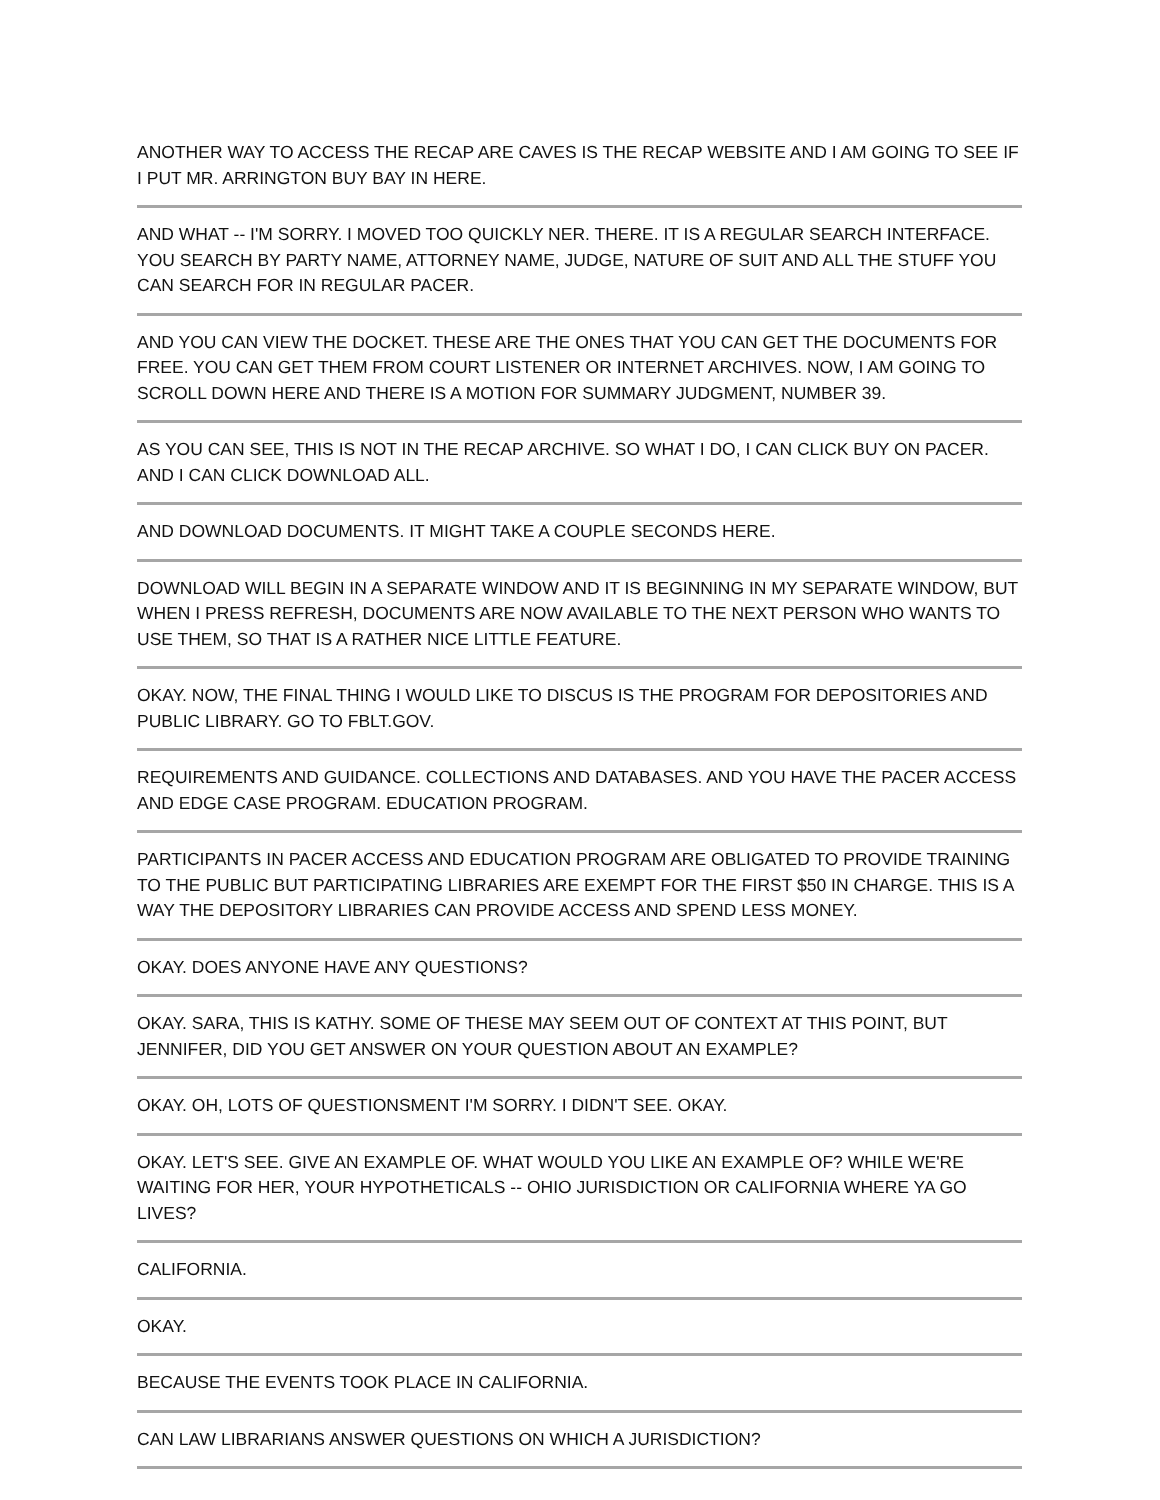ANOTHER WAY TO ACCESS THE RECAP ARE CAVES IS THE RECAP WEBSITE AND I AM GOING TO SEE IF I PUT MR. ARRINGTON BUY BAY IN HERE.
AND WHAT -- I'M SORRY. I MOVED TOO QUICKLY NER. THERE. IT IS A REGULAR SEARCH INTERFACE. YOU SEARCH BY PARTY NAME, ATTORNEY NAME, JUDGE, NATURE OF SUIT AND ALL THE STUFF YOU CAN SEARCH FOR IN REGULAR PACER.
AND YOU CAN VIEW THE DOCKET. THESE ARE THE ONES THAT YOU CAN GET THE DOCUMENTS FOR FREE. YOU CAN GET THEM FROM COURT LISTENER OR INTERNET ARCHIVES. NOW, I AM GOING TO SCROLL DOWN HERE AND THERE IS A MOTION FOR SUMMARY JUDGMENT, NUMBER 39.
AS YOU CAN SEE, THIS IS NOT IN THE RECAP ARCHIVE. SO WHAT I DO, I CAN CLICK BUY ON PACER. AND I CAN CLICK DOWNLOAD ALL.
AND DOWNLOAD DOCUMENTS. IT MIGHT TAKE A COUPLE SECONDS HERE.
DOWNLOAD WILL BEGIN IN A SEPARATE WINDOW AND IT IS BEGINNING IN MY SEPARATE WINDOW, BUT WHEN I PRESS REFRESH, DOCUMENTS ARE NOW AVAILABLE TO THE NEXT PERSON WHO WANTS TO USE THEM, SO THAT IS A RATHER NICE LITTLE FEATURE.
OKAY. NOW, THE FINAL THING I WOULD LIKE TO DISCUS IS THE PROGRAM FOR DEPOSITORIES AND PUBLIC LIBRARY. GO TO FBLT.GOV.
REQUIREMENTS AND GUIDANCE. COLLECTIONS AND DATABASES. AND YOU HAVE THE PACER ACCESS AND EDGE CASE PROGRAM. EDUCATION PROGRAM.
PARTICIPANTS IN PACER ACCESS AND EDUCATION PROGRAM ARE OBLIGATED TO PROVIDE TRAINING TO THE PUBLIC BUT PARTICIPATING LIBRARIES ARE EXEMPT FOR THE FIRST $50 IN CHARGE. THIS IS A WAY THE DEPOSITORY LIBRARIES CAN PROVIDE ACCESS AND SPEND LESS MONEY.
OKAY. DOES ANYONE HAVE ANY QUESTIONS?
OKAY. SARA, THIS IS KATHY. SOME OF THESE MAY SEEM OUT OF CONTEXT AT THIS POINT, BUT JENNIFER, DID YOU GET ANSWER ON YOUR QUESTION ABOUT AN EXAMPLE?
OKAY. OH, LOTS OF QUESTIONSMENT I'M SORRY. I DIDN'T SEE. OKAY.
OKAY. LET'S SEE. GIVE AN EXAMPLE OF. WHAT WOULD YOU LIKE AN EXAMPLE OF? WHILE WE'RE WAITING FOR HER, YOUR HYPOTHETICALS -- OHIO JURISDICTION OR CALIFORNIA WHERE YA GO LIVES?
CALIFORNIA.
OKAY.
BECAUSE THE EVENTS TOOK PLACE IN CALIFORNIA.
CAN LAW LIBRARIANS ANSWER QUESTIONS ON WHICH A JURISDICTION?